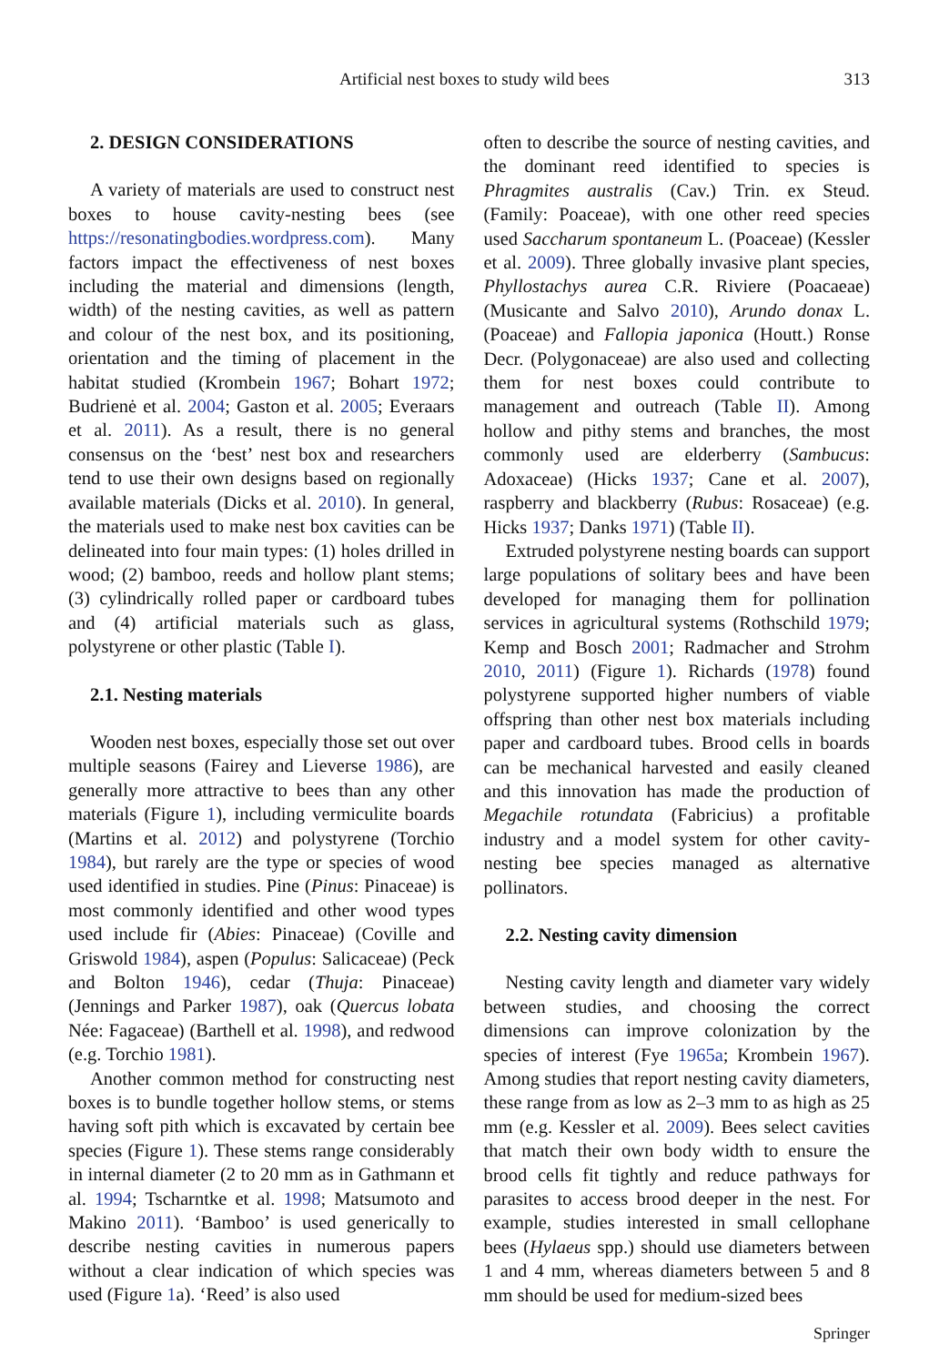Artificial nest boxes to study wild bees 313
2. DESIGN CONSIDERATIONS
A variety of materials are used to construct nest boxes to house cavity-nesting bees (see https://resonatingbodies.wordpress.com). Many factors impact the effectiveness of nest boxes including the material and dimensions (length, width) of the nesting cavities, as well as pattern and colour of the nest box, and its positioning, orientation and the timing of placement in the habitat studied (Krombein 1967; Bohart 1972; Budrienė et al. 2004; Gaston et al. 2005; Everaars et al. 2011). As a result, there is no general consensus on the ‘best’ nest box and researchers tend to use their own designs based on regionally available materials (Dicks et al. 2010). In general, the materials used to make nest box cavities can be delineated into four main types: (1) holes drilled in wood; (2) bamboo, reeds and hollow plant stems; (3) cylindrically rolled paper or cardboard tubes and (4) artificial materials such as glass, polystyrene or other plastic (Table I).
2.1. Nesting materials
Wooden nest boxes, especially those set out over multiple seasons (Fairey and Lieverse 1986), are generally more attractive to bees than any other materials (Figure 1), including vermiculite boards (Martins et al. 2012) and polystyrene (Torchio 1984), but rarely are the type or species of wood used identified in studies. Pine (Pinus: Pinaceae) is most commonly identified and other wood types used include fir (Abies: Pinaceae) (Coville and Griswold 1984), aspen (Populus: Salicaceae) (Peck and Bolton 1946), cedar (Thuja: Pinaceae) (Jennings and Parker 1987), oak (Quercus lobata Née: Fagaceae) (Barthell et al. 1998), and redwood (e.g. Torchio 1981).
Another common method for constructing nest boxes is to bundle together hollow stems, or stems having soft pith which is excavated by certain bee species (Figure 1). These stems range considerably in internal diameter (2 to 20 mm as in Gathmann et al. 1994; Tscharntke et al. 1998; Matsumoto and Makino 2011). ‘Bamboo’ is used generically to describe nesting cavities in numerous papers without a clear indication of which species was used (Figure 1a). ‘Reed’ is also used
often to describe the source of nesting cavities, and the dominant reed identified to species is Phragmites australis (Cav.) Trin. ex Steud. (Family: Poaceae), with one other reed species used Saccharum spontaneum L. (Poaceae) (Kessler et al. 2009). Three globally invasive plant species, Phyllostachys aurea C.R. Riviere (Poacaeae) (Musicante and Salvo 2010), Arundo donax L. (Poaceae) and Fallopia japonica (Houtt.) Ronse Decr. (Polygonaceae) are also used and collecting them for nest boxes could contribute to management and outreach (Table II). Among hollow and pithy stems and branches, the most commonly used are elderberry (Sambucus: Adoxaceae) (Hicks 1937; Cane et al. 2007), raspberry and blackberry (Rubus: Rosaceae) (e.g. Hicks 1937; Danks 1971) (Table II).
Extruded polystyrene nesting boards can support large populations of solitary bees and have been developed for managing them for pollination services in agricultural systems (Rothschild 1979; Kemp and Bosch 2001; Radmacher and Strohm 2010, 2011) (Figure 1). Richards (1978) found polystyrene supported higher numbers of viable offspring than other nest box materials including paper and cardboard tubes. Brood cells in boards can be mechanical harvested and easily cleaned and this innovation has made the production of Megachile rotundata (Fabricius) a profitable industry and a model system for other cavity-nesting bee species managed as alternative pollinators.
2.2. Nesting cavity dimension
Nesting cavity length and diameter vary widely between studies, and choosing the correct dimensions can improve colonization by the species of interest (Fye 1965a; Krombein 1967). Among studies that report nesting cavity diameters, these range from as low as 2–3 mm to as high as 25 mm (e.g. Kessler et al. 2009). Bees select cavities that match their own body width to ensure the brood cells fit tightly and reduce pathways for parasites to access brood deeper in the nest. For example, studies interested in small cellophane bees (Hylaeus spp.) should use diameters between 1 and 4 mm, whereas diameters between 5 and 8 mm should be used for medium-sized bees
Springer